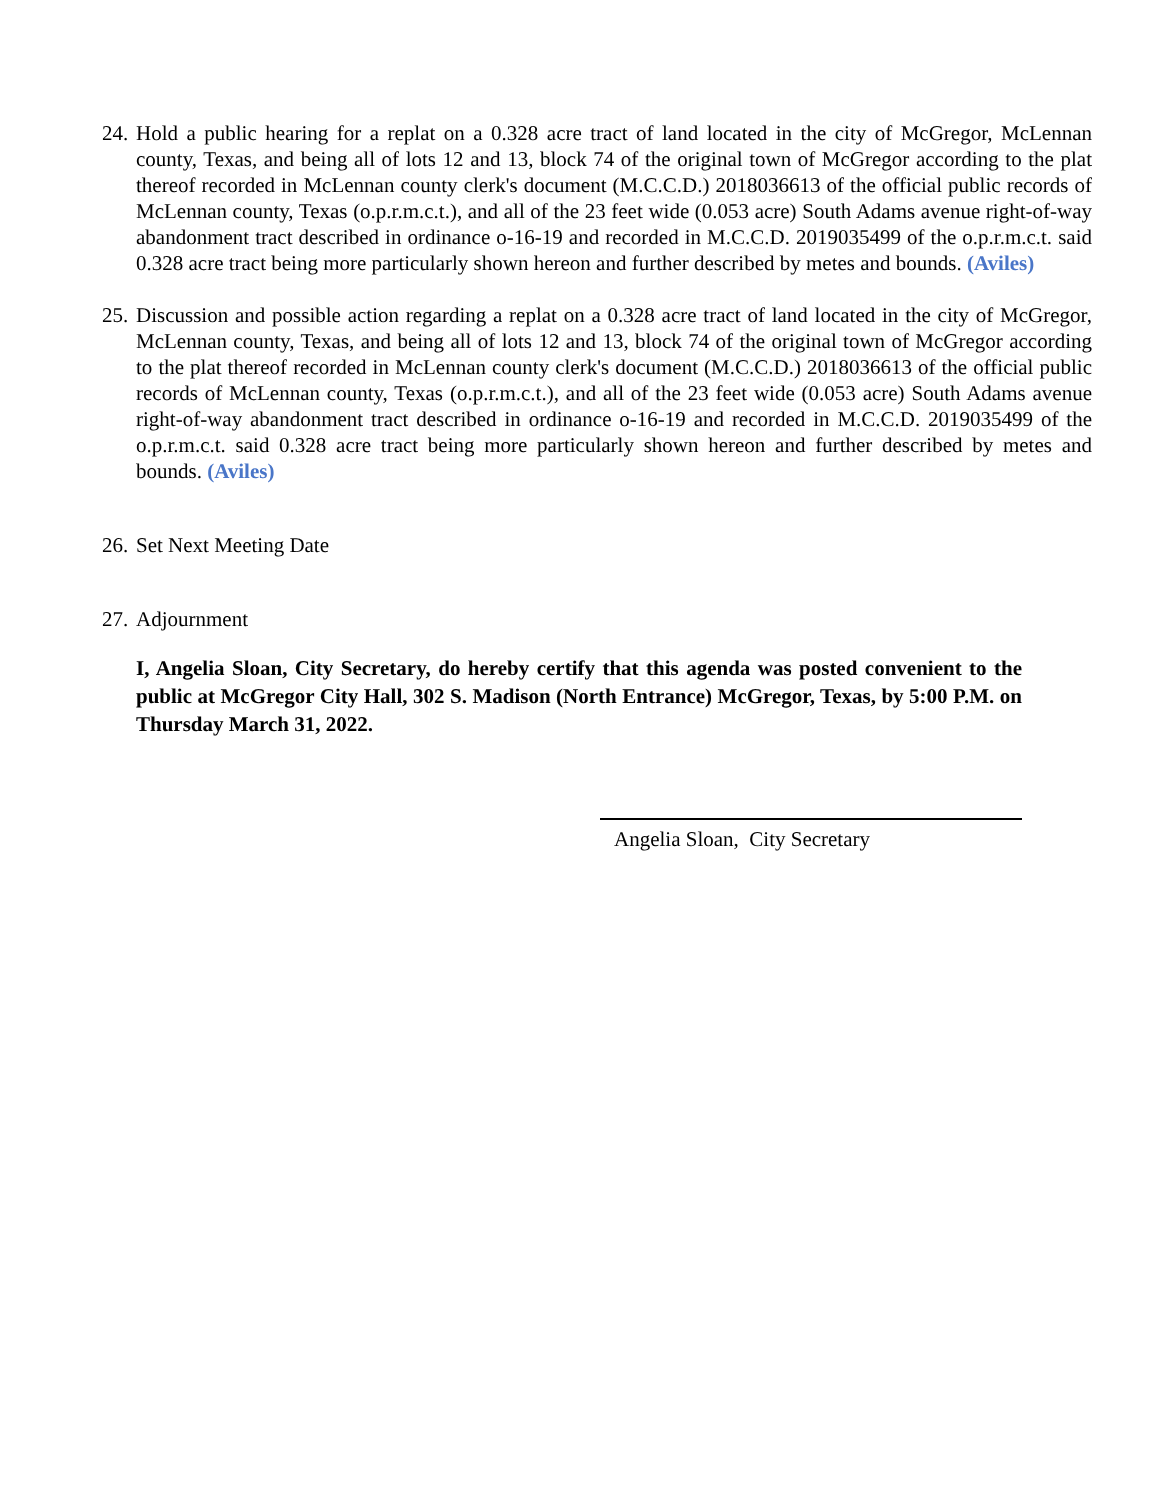24. Hold a public hearing for a replat on a 0.328 acre tract of land located in the city of McGregor, McLennan county, Texas, and being all of lots 12 and 13, block 74 of the original town of McGregor according to the plat thereof recorded in McLennan county clerk's document (M.C.C.D.) 2018036613 of the official public records of McLennan county, Texas (o.p.r.m.c.t.), and all of the 23 feet wide (0.053 acre) South Adams avenue right-of-way abandonment tract described in ordinance o-16-19 and recorded in M.C.C.D. 2019035499 of the o.p.r.m.c.t. said 0.328 acre tract being more particularly shown hereon and further described by metes and bounds. (Aviles)
25. Discussion and possible action regarding a replat on a 0.328 acre tract of land located in the city of McGregor, McLennan county, Texas, and being all of lots 12 and 13, block 74 of the original town of McGregor according to the plat thereof recorded in McLennan county clerk's document (M.C.C.D.) 2018036613 of the official public records of McLennan county, Texas (o.p.r.m.c.t.), and all of the 23 feet wide (0.053 acre) South Adams avenue right-of-way abandonment tract described in ordinance o-16-19 and recorded in M.C.C.D. 2019035499 of the o.p.r.m.c.t. said 0.328 acre tract being more particularly shown hereon and further described by metes and bounds. (Aviles)
26. Set Next Meeting Date
27. Adjournment
I, Angelia Sloan, City Secretary, do hereby certify that this agenda was posted convenient to the public at McGregor City Hall, 302 S. Madison (North Entrance) McGregor, Texas, by 5:00 P.M. on Thursday March 31, 2022.
Angelia Sloan, City Secretary